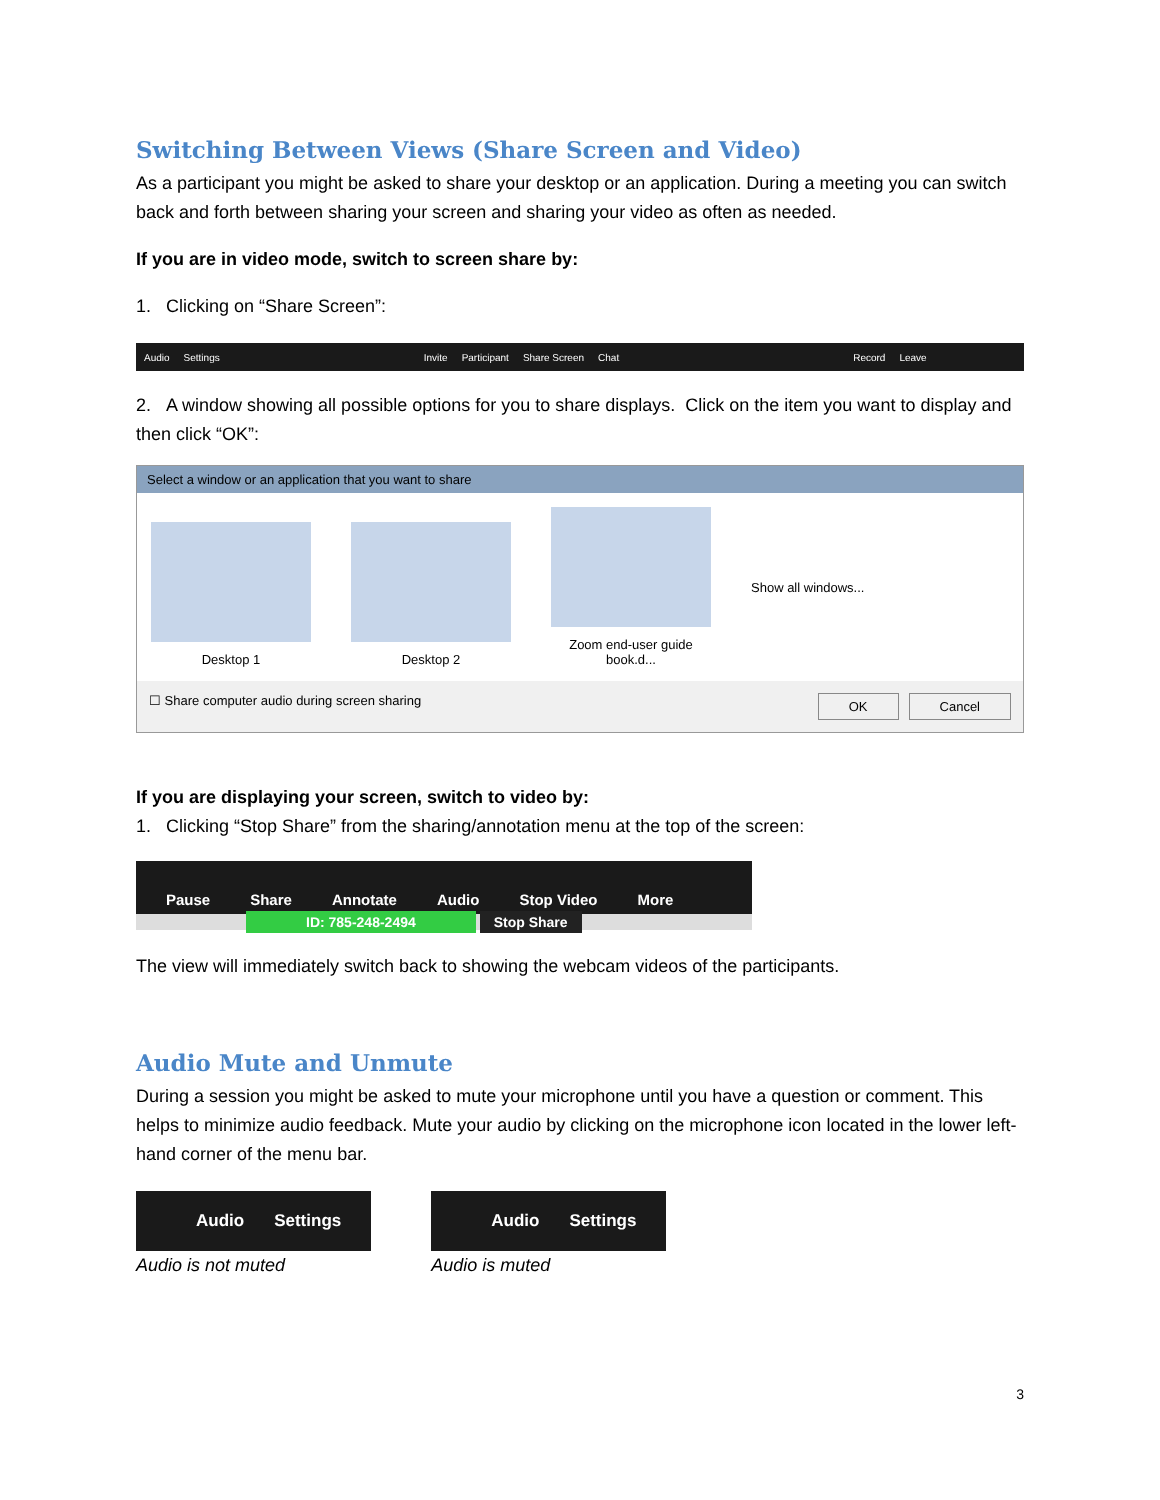Switching Between Views (Share Screen and Video)
As a participant you might be asked to share your desktop or an application. During a meeting you can switch back and forth between sharing your screen and sharing your video as often as needed.
If you are in video mode, switch to screen share by:
1. Clicking on “Share Screen”:
Audio Settings Invite Participant Share Screen Chat Record Leave
2. A window showing all possible options for you to share displays. Click on the item you want to display and then click “OK”:
Select a window or an application that you want to share
Desktop 1
Desktop 2
Zoom end-user guide book.d...
Show all windows...
☐ Share computer audio during screen sharing OK Cancel
If you are displaying your screen, switch to video by:
1. Clicking “Stop Share” from the sharing/annotation menu at the top of the screen:
Pause Share Annotate Audio Stop Video More
ID: 785-248-2494 Stop Share
The view will immediately switch back to showing the webcam videos of the participants.
Audio Mute and Unmute
During a session you might be asked to mute your microphone until you have a question or comment. This helps to minimize audio feedback. Mute your audio by clicking on the microphone icon located in the lower left-hand corner of the menu bar.
Audio Settings
Audio is not muted
Audio Settings
Audio is muted
3